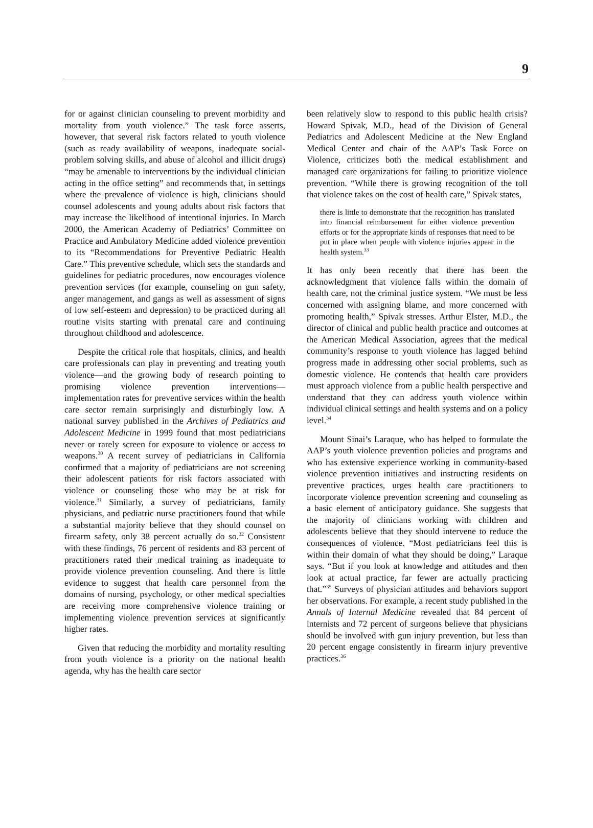9
for or against clinician counseling to prevent morbidity and mortality from youth violence.” The task force asserts, however, that several risk factors related to youth violence (such as ready availability of weapons, inadequate social-problem solving skills, and abuse of alcohol and illicit drugs) “may be amenable to interventions by the individual clinician acting in the office setting” and recommends that, in settings where the prevalence of violence is high, clinicians should counsel adolescents and young adults about risk factors that may increase the likelihood of intentional injuries. In March 2000, the American Academy of Pediatrics’ Committee on Practice and Ambulatory Medicine added violence prevention to its “Recommendations for Preventive Pediatric Health Care.” This preventive schedule, which sets the standards and guidelines for pediatric procedures, now encourages violence prevention services (for example, counseling on gun safety, anger management, and gangs as well as assessment of signs of low self-esteem and depression) to be practiced during all routine visits starting with prenatal care and continuing throughout childhood and adolescence.
Despite the critical role that hospitals, clinics, and health care professionals can play in preventing and treating youth violence—and the growing body of research pointing to promising violence prevention interventions—implementation rates for preventive services within the health care sector remain surprisingly and disturbingly low. A national survey published in the Archives of Pediatrics and Adolescent Medicine in 1999 found that most pediatricians never or rarely screen for exposure to violence or access to weapons.<sup>30</sup> A recent survey of pediatricians in California confirmed that a majority of pediatricians are not screening their adolescent patients for risk factors associated with violence or counseling those who may be at risk for violence.<sup>31</sup> Similarly, a survey of pediatricians, family physicians, and pediatric nurse practitioners found that while a substantial majority believe that they should counsel on firearm safety, only 38 percent actually do so.<sup>32</sup> Consistent with these findings, 76 percent of residents and 83 percent of practitioners rated their medical training as inadequate to provide violence prevention counseling. And there is little evidence to suggest that health care personnel from the domains of nursing, psychology, or other medical specialties are receiving more comprehensive violence training or implementing violence prevention services at significantly higher rates.
Given that reducing the morbidity and mortality resulting from youth violence is a priority on the national health agenda, why has the health care sector
been relatively slow to respond to this public health crisis? Howard Spivak, M.D., head of the Division of General Pediatrics and Adolescent Medicine at the New England Medical Center and chair of the AAP’s Task Force on Violence, criticizes both the medical establishment and managed care organizations for failing to prioritize violence prevention. “While there is growing recognition of the toll that violence takes on the cost of health care,” Spivak states,
there is little to demonstrate that the recognition has translated into financial reimbursement for either violence prevention efforts or for the appropriate kinds of responses that need to be put in place when people with violence injuries appear in the health system.<sup>33</sup>
It has only been recently that there has been the acknowledgment that violence falls within the domain of health care, not the criminal justice system. “We must be less concerned with assigning blame, and more concerned with promoting health,” Spivak stresses. Arthur Elster, M.D., the director of clinical and public health practice and outcomes at the American Medical Association, agrees that the medical community’s response to youth violence has lagged behind progress made in addressing other social problems, such as domestic violence. He contends that health care providers must approach violence from a public health perspective and understand that they can address youth violence within individual clinical settings and health systems and on a policy level.<sup>34</sup>
Mount Sinai’s Laraque, who has helped to formulate the AAP’s youth violence prevention policies and programs and who has extensive experience working in community-based violence prevention initiatives and instructing residents on preventive practices, urges health care practitioners to incorporate violence prevention screening and counseling as a basic element of anticipatory guidance. She suggests that the majority of clinicians working with children and adolescents believe that they should intervene to reduce the consequences of violence. “Most pediatricians feel this is within their domain of what they should be doing,” Laraque says. “But if you look at knowledge and attitudes and then look at actual practice, far fewer are actually practicing that.”<sup>35</sup> Surveys of physician attitudes and behaviors support her observations. For example, a recent study published in the Annals of Internal Medicine revealed that 84 percent of internists and 72 percent of surgeons believe that physicians should be involved with gun injury prevention, but less than 20 percent engage consistently in firearm injury preventive practices.<sup>36</sup>